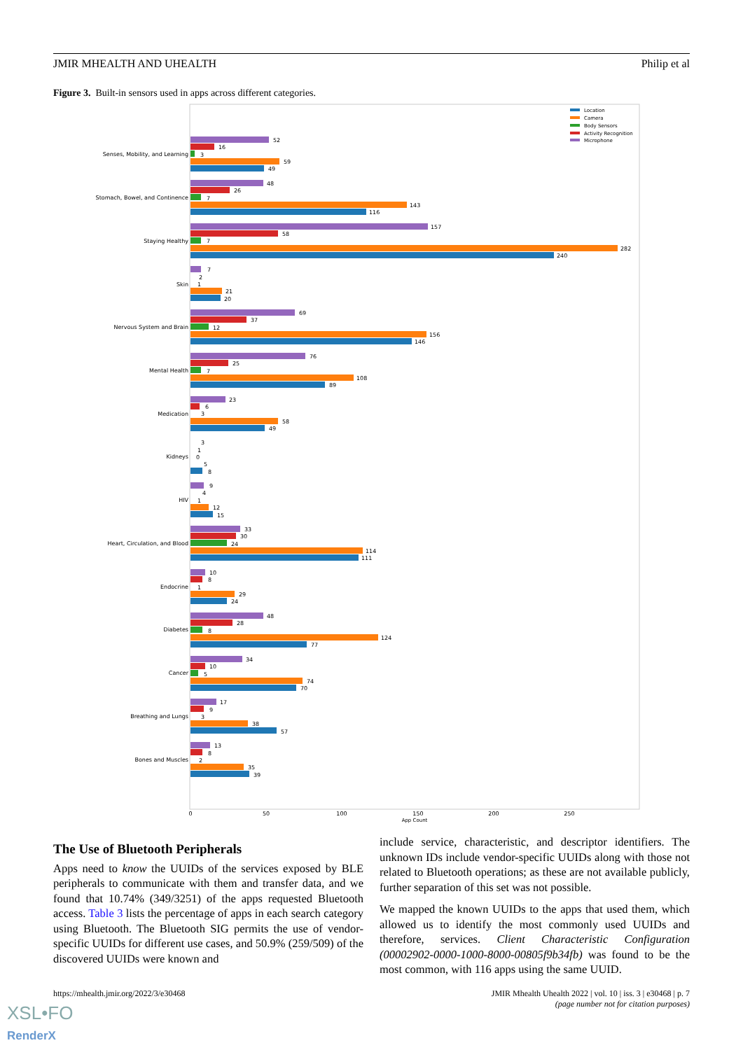JMIR MHEALTH AND UHEALTH Philip et al
Figure 3. Built-in sensors used in apps across different categories.
Location
Camera
Body Sensors
Activity Recognition
Microphone
Senses, Mobility, and Learning
Stomach, Bowel, and Continence
Staying Healthy
Skin
Nervous System and Brain
Mental Health
Medication
Kidneys
HIV
Heart, Circulation, and Blood
Endocrine
Diabetes
Cancer
Breathing and Lungs
Bones and Muscles
52
16
3
59
49
48
26
7
143
116
157
58
7
282
240
7
2
1
21
20
69
37
12
156
146
76
25
7
108
89
23
6
3
58
49
3
1
0
5
8
9
4
1
12
15
33
30
24
114
111
10
8
1
29
24
48
28
8
124
77
34
10
5
74
70
17
9
3
38
57
13
8
2
35
39
0
50
100
150
200
250
App Count
The Use of Bluetooth Peripherals
Apps need to know the UUIDs of the services exposed by BLE peripherals to communicate with them and transfer data, and we found that 10.74% (349/3251) of the apps requested Bluetooth access. Table 3 lists the percentage of apps in each search category using Bluetooth. The Bluetooth SIG permits the use of vendor-specific UUIDs for different use cases, and 50.9% (259/509) of the discovered UUIDs were known and
include service, characteristic, and descriptor identifiers. The unknown IDs include vendor-specific UUIDs along with those not related to Bluetooth operations; as these are not available publicly, further separation of this set was not possible.
We mapped the known UUIDs to the apps that used them, which allowed us to identify the most commonly used UUIDs and therefore, services. Client Characteristic Configuration (00002902-0000-1000-8000-00805f9b34fb) was found to be the most common, with 116 apps using the same UUID.
https://mhealth.jmir.org/2022/3/e30468 JMIR Mhealth Uhealth 2022 | vol. 10 | iss. 3 | e30468 | p. 7
(page number not for citation purposes)
XSL•FO
RenderX